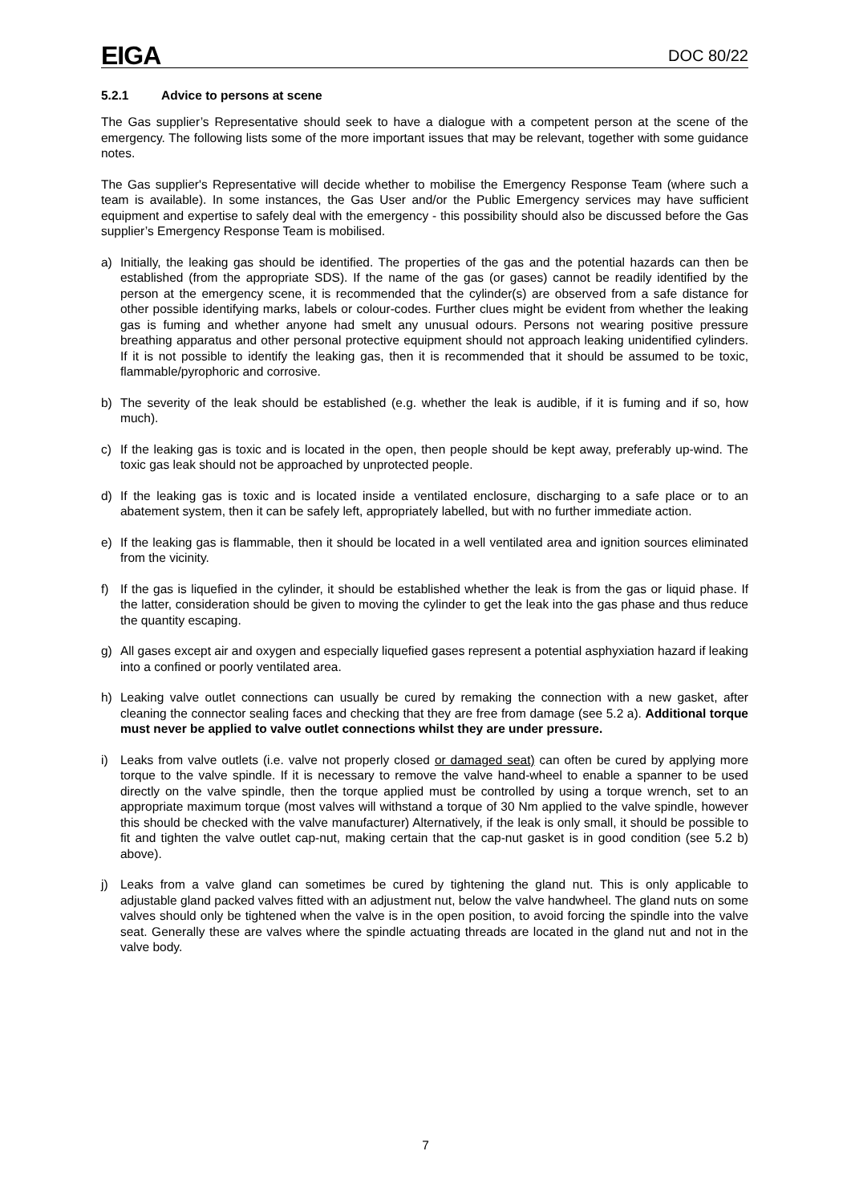EIGA DOC 80/22
5.2.1 Advice to persons at scene
The Gas supplier’s Representative should seek to have a dialogue with a competent person at the scene of the emergency. The following lists some of the more important issues that may be relevant, together with some guidance notes.
The Gas supplier's Representative will decide whether to mobilise the Emergency Response Team (where such a team is available). In some instances, the Gas User and/or the Public Emergency services may have sufficient equipment and expertise to safely deal with the emergency - this possibility should also be discussed before the Gas supplier’s Emergency Response Team is mobilised.
a) Initially, the leaking gas should be identified. The properties of the gas and the potential hazards can then be established (from the appropriate SDS). If the name of the gas (or gases) cannot be readily identified by the person at the emergency scene, it is recommended that the cylinder(s) are observed from a safe distance for other possible identifying marks, labels or colour-codes. Further clues might be evident from whether the leaking gas is fuming and whether anyone had smelt any unusual odours. Persons not wearing positive pressure breathing apparatus and other personal protective equipment should not approach leaking unidentified cylinders. If it is not possible to identify the leaking gas, then it is recommended that it should be assumed to be toxic, flammable/pyrophoric and corrosive.
b) The severity of the leak should be established (e.g. whether the leak is audible, if it is fuming and if so, how much).
c) If the leaking gas is toxic and is located in the open, then people should be kept away, preferably up-wind. The toxic gas leak should not be approached by unprotected people.
d) If the leaking gas is toxic and is located inside a ventilated enclosure, discharging to a safe place or to an abatement system, then it can be safely left, appropriately labelled, but with no further immediate action.
e) If the leaking gas is flammable, then it should be located in a well ventilated area and ignition sources eliminated from the vicinity.
f) If the gas is liquefied in the cylinder, it should be established whether the leak is from the gas or liquid phase. If the latter, consideration should be given to moving the cylinder to get the leak into the gas phase and thus reduce the quantity escaping.
g) All gases except air and oxygen and especially liquefied gases represent a potential asphyxiation hazard if leaking into a confined or poorly ventilated area.
h) Leaking valve outlet connections can usually be cured by remaking the connection with a new gasket, after cleaning the connector sealing faces and checking that they are free from damage (see 5.2 a). Additional torque must never be applied to valve outlet connections whilst they are under pressure.
i) Leaks from valve outlets (i.e. valve not properly closed or damaged seat) can often be cured by applying more torque to the valve spindle. If it is necessary to remove the valve hand-wheel to enable a spanner to be used directly on the valve spindle, then the torque applied must be controlled by using a torque wrench, set to an appropriate maximum torque (most valves will withstand a torque of 30 Nm applied to the valve spindle, however this should be checked with the valve manufacturer) Alternatively, if the leak is only small, it should be possible to fit and tighten the valve outlet cap-nut, making certain that the cap-nut gasket is in good condition (see 5.2 b) above).
j) Leaks from a valve gland can sometimes be cured by tightening the gland nut. This is only applicable to adjustable gland packed valves fitted with an adjustment nut, below the valve handwheel. The gland nuts on some valves should only be tightened when the valve is in the open position, to avoid forcing the spindle into the valve seat. Generally these are valves where the spindle actuating threads are located in the gland nut and not in the valve body.
7